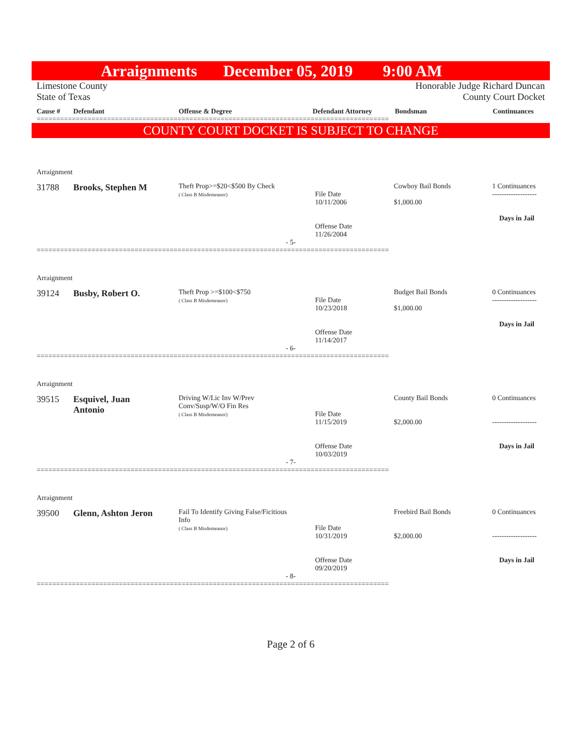Arraignments December 05, 2019 9:00 AM
Limestone County
State of Texas
Honorable Judge Richard Duncan
County Court Docket
Cause # Defendant Offense & Degree Defendant Attorney Bondsman Continuances
==========================================================================================
COUNTY COURT DOCKET IS SUBJECT TO CHANGE
| Arraignment | | | | | |
| 31788 | Brooks, Stephen M | Theft Prop>=$20<$500 By Check ( Class B Misdemeanor) | File Date 10/11/2006 Offense Date 11/26/2004 | Cowboy Bail Bonds $1,000.00 | 1 Continuances ------------------- Days in Jail |
| - 5- | | | | | |
==========================================================================================
| Arraignment | | | | | |
| 39124 | Busby, Robert O. | Theft Prop >=$100<$750 ( Class B Misdemeanor) | File Date 10/23/2018 Offense Date 11/14/2017 | Budget Bail Bonds $1,000.00 | 0 Continuances ------------------- Days in Jail |
| - 6- | | | | | |
==========================================================================================
| Arraignment | | | | | |
| 39515 | Esquivel, Juan Antonio | Driving W/Lic Inv W/Prev Conv/Susp/W/O Fin Res ( Class B Misdemeanor) | File Date 11/15/2019 Offense Date 10/03/2019 | County Bail Bonds $2,000.00 | 0 Continuances ------------------- Days in Jail |
| - 7- | | | | | |
==========================================================================================
| Arraignment | | | | | |
| 39500 | Glenn, Ashton Jeron | Fail To Identify Giving False/Ficitious Info ( Class B Misdemeanor) | File Date 10/31/2019 Offense Date 09/20/2019 | Freebird Bail Bonds $2,000.00 | 0 Continuances ------------------- Days in Jail |
| - 8- | | | | | |
==========================================================================================
Page 2 of 6